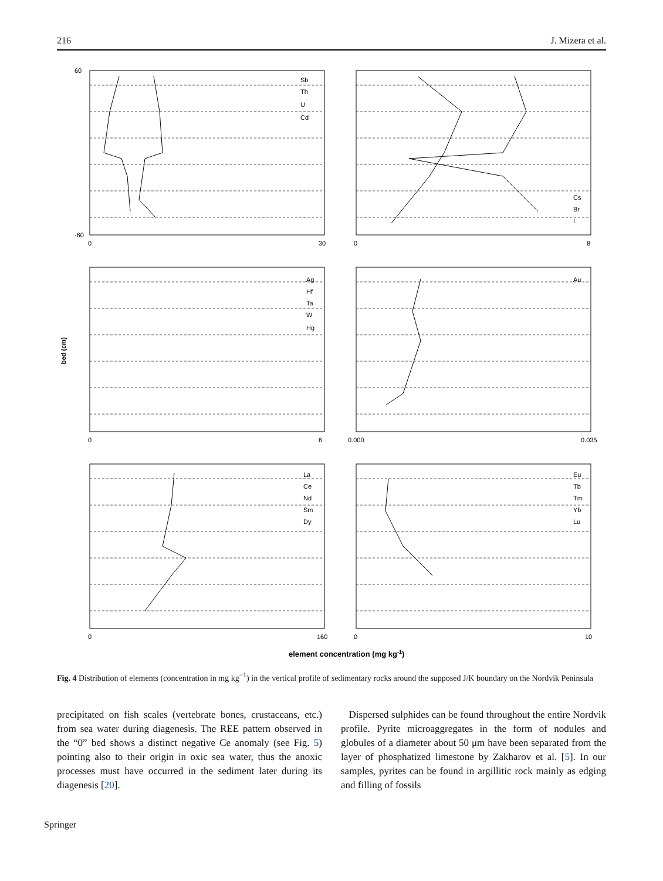216 J. Mizera et al.
60
-60
0
30
0
8
0
6
0.000
0.035
0
160
0
10
Sb
Th
U
Cd
Cs
Br
I
Ag
Hf
Ta
W
Hg
Au
La
Ce
Nd
Sm
Dy
Eu
Tb
Tm
Yb
Lu
bed (cm)
element concentration (mg kg-1)
Fig. 4 Distribution of elements (concentration in mg kg<sup>−1</sup>) in the vertical profile of sedimentary rocks around the supposed J/K boundary on the Nordvik Peninsula
precipitated on fish scales (vertebrate bones, crustaceans, etc.) from sea water during diagenesis. The REE pattern observed in the “0” bed shows a distinct negative Ce anomaly (see Fig. 5) pointing also to their origin in oxic sea water, thus the anoxic processes must have occurred in the sediment later during its diagenesis [20].
Dispersed sulphides can be found throughout the entire Nordvik profile. Pyrite microaggregates in the form of nodules and globules of a diameter about 50 μm have been separated from the layer of phosphatized limestone by Zakharov et al. [5]. In our samples, pyrites can be found in argillitic rock mainly as edging and filling of fossils
Springer